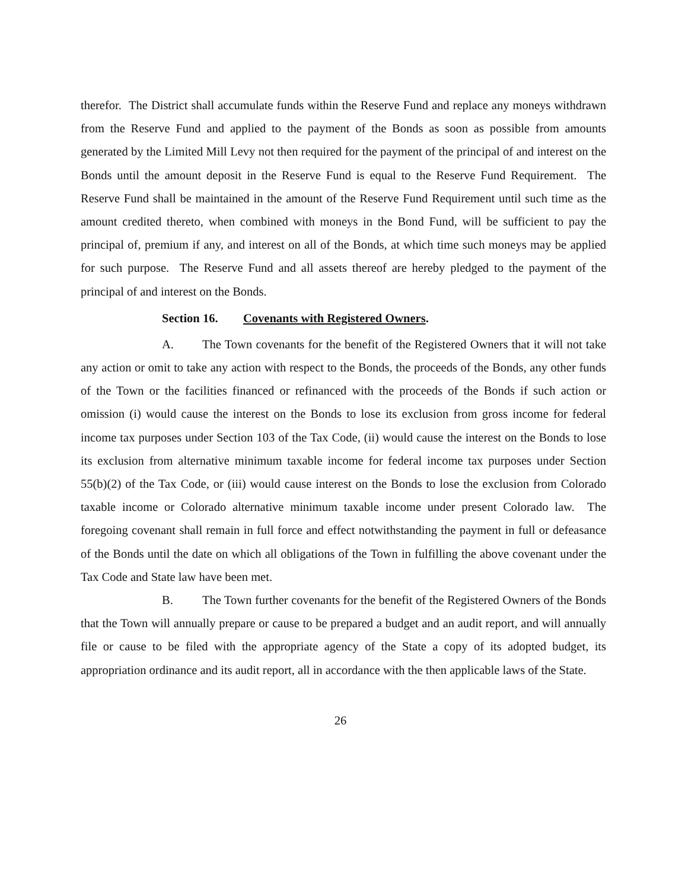therefor. The District shall accumulate funds within the Reserve Fund and replace any moneys withdrawn from the Reserve Fund and applied to the payment of the Bonds as soon as possible from amounts generated by the Limited Mill Levy not then required for the payment of the principal of and interest on the Bonds until the amount deposit in the Reserve Fund is equal to the Reserve Fund Requirement. The Reserve Fund shall be maintained in the amount of the Reserve Fund Requirement until such time as the amount credited thereto, when combined with moneys in the Bond Fund, will be sufficient to pay the principal of, premium if any, and interest on all of the Bonds, at which time such moneys may be applied for such purpose. The Reserve Fund and all assets thereof are hereby pledged to the payment of the principal of and interest on the Bonds.
Section 16. Covenants with Registered Owners.
A. The Town covenants for the benefit of the Registered Owners that it will not take any action or omit to take any action with respect to the Bonds, the proceeds of the Bonds, any other funds of the Town or the facilities financed or refinanced with the proceeds of the Bonds if such action or omission (i) would cause the interest on the Bonds to lose its exclusion from gross income for federal income tax purposes under Section 103 of the Tax Code, (ii) would cause the interest on the Bonds to lose its exclusion from alternative minimum taxable income for federal income tax purposes under Section 55(b)(2) of the Tax Code, or (iii) would cause interest on the Bonds to lose the exclusion from Colorado taxable income or Colorado alternative minimum taxable income under present Colorado law. The foregoing covenant shall remain in full force and effect notwithstanding the payment in full or defeasance of the Bonds until the date on which all obligations of the Town in fulfilling the above covenant under the Tax Code and State law have been met.
B. The Town further covenants for the benefit of the Registered Owners of the Bonds that the Town will annually prepare or cause to be prepared a budget and an audit report, and will annually file or cause to be filed with the appropriate agency of the State a copy of its adopted budget, its appropriation ordinance and its audit report, all in accordance with the then applicable laws of the State.
26